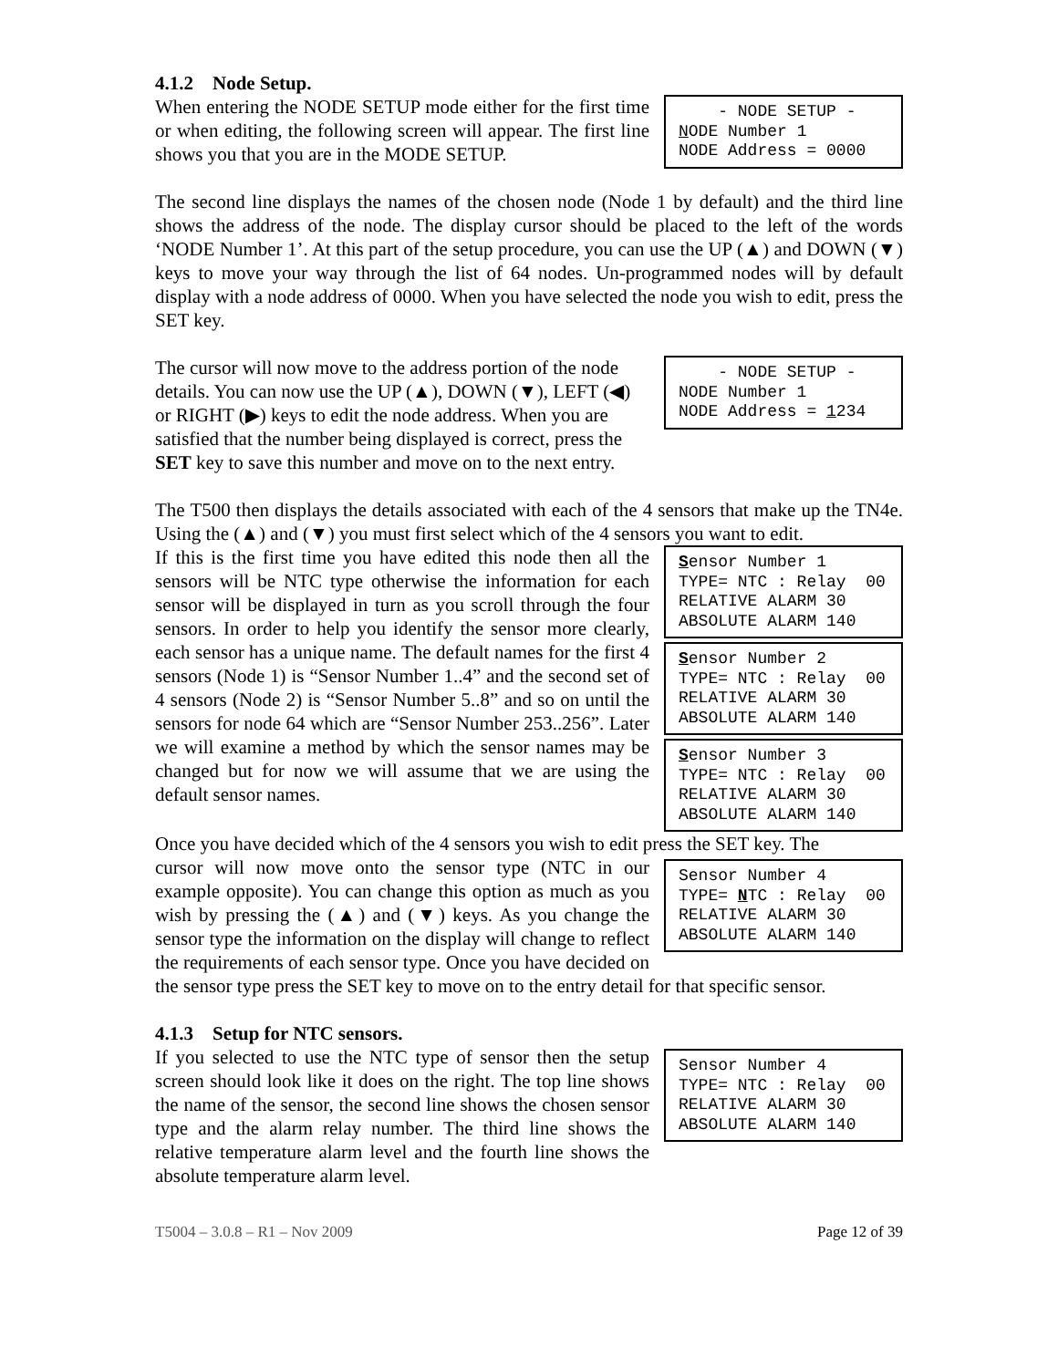4.1.2 Node Setup.
- NODE SETUP - NODE Number 1 NODE Address = 0000
When entering the NODE SETUP mode either for the first time or when editing, the following screen will appear. The first line shows you that you are in the MODE SETUP.
The second line displays the names of the chosen node (Node 1 by default) and the third line shows the address of the node. The display cursor should be placed to the left of the words ‘NODE Number 1’. At this part of the setup procedure, you can use the UP (▲) and DOWN (▼) keys to move your way through the list of 64 nodes. Un-programmed nodes will by default display with a node address of 0000. When you have selected the node you wish to edit, press the SET key.
- NODE SETUP - NODE Number 1 NODE Address = 1234
The cursor will now move to the address portion of the node details. You can now use the UP (▲), DOWN (▼), LEFT (◀) or RIGHT (▶) keys to edit the node address. When you are satisfied that the number being displayed is correct, press the SET key to save this number and move on to the next entry.
The T500 then displays the details associated with each of the 4 sensors that make up the TN4e. Using the (▲) and (▼) you must first select which of the 4 sensors you want to edit.
Sensor Number 1 TYPE= NTC : Relay 00 RELATIVE ALARM 30 ABSOLUTE ALARM 140
Sensor Number 2 TYPE= NTC : Relay 00 RELATIVE ALARM 30 ABSOLUTE ALARM 140
Sensor Number 3 TYPE= NTC : Relay 00 RELATIVE ALARM 30 ABSOLUTE ALARM 140
If this is the first time you have edited this node then all the sensors will be NTC type otherwise the information for each sensor will be displayed in turn as you scroll through the four sensors. In order to help you identify the sensor more clearly, each sensor has a unique name. The default names for the first 4 sensors (Node 1) is “Sensor Number 1..4” and the second set of 4 sensors (Node 2) is “Sensor Number 5..8” and so on until the sensors for node 64 which are “Sensor Number 253..256”. Later we will examine a method by which the sensor names may be changed but for now we will assume that we are using the default sensor names.
Once you have decided which of the 4 sensors you wish to edit press the SET key. The
Sensor Number 4 TYPE= NTC : Relay 00 RELATIVE ALARM 30 ABSOLUTE ALARM 140
cursor will now move onto the sensor type (NTC in our example opposite). You can change this option as much as you wish by pressing the (▲) and (▼) keys. As you change the sensor type the information on the display will change to reflect the requirements of each sensor type. Once you have decided on the sensor type press the SET key to move on to the entry detail for that specific sensor.
4.1.3 Setup for NTC sensors.
Sensor Number 4 TYPE= NTC : Relay 00 RELATIVE ALARM 30 ABSOLUTE ALARM 140
If you selected to use the NTC type of sensor then the setup screen should look like it does on the right. The top line shows the name of the sensor, the second line shows the chosen sensor type and the alarm relay number. The third line shows the relative temperature alarm level and the fourth line shows the absolute temperature alarm level.
T5004 – 3.0.8 – R1 – Nov 2009 Page 12 of 39